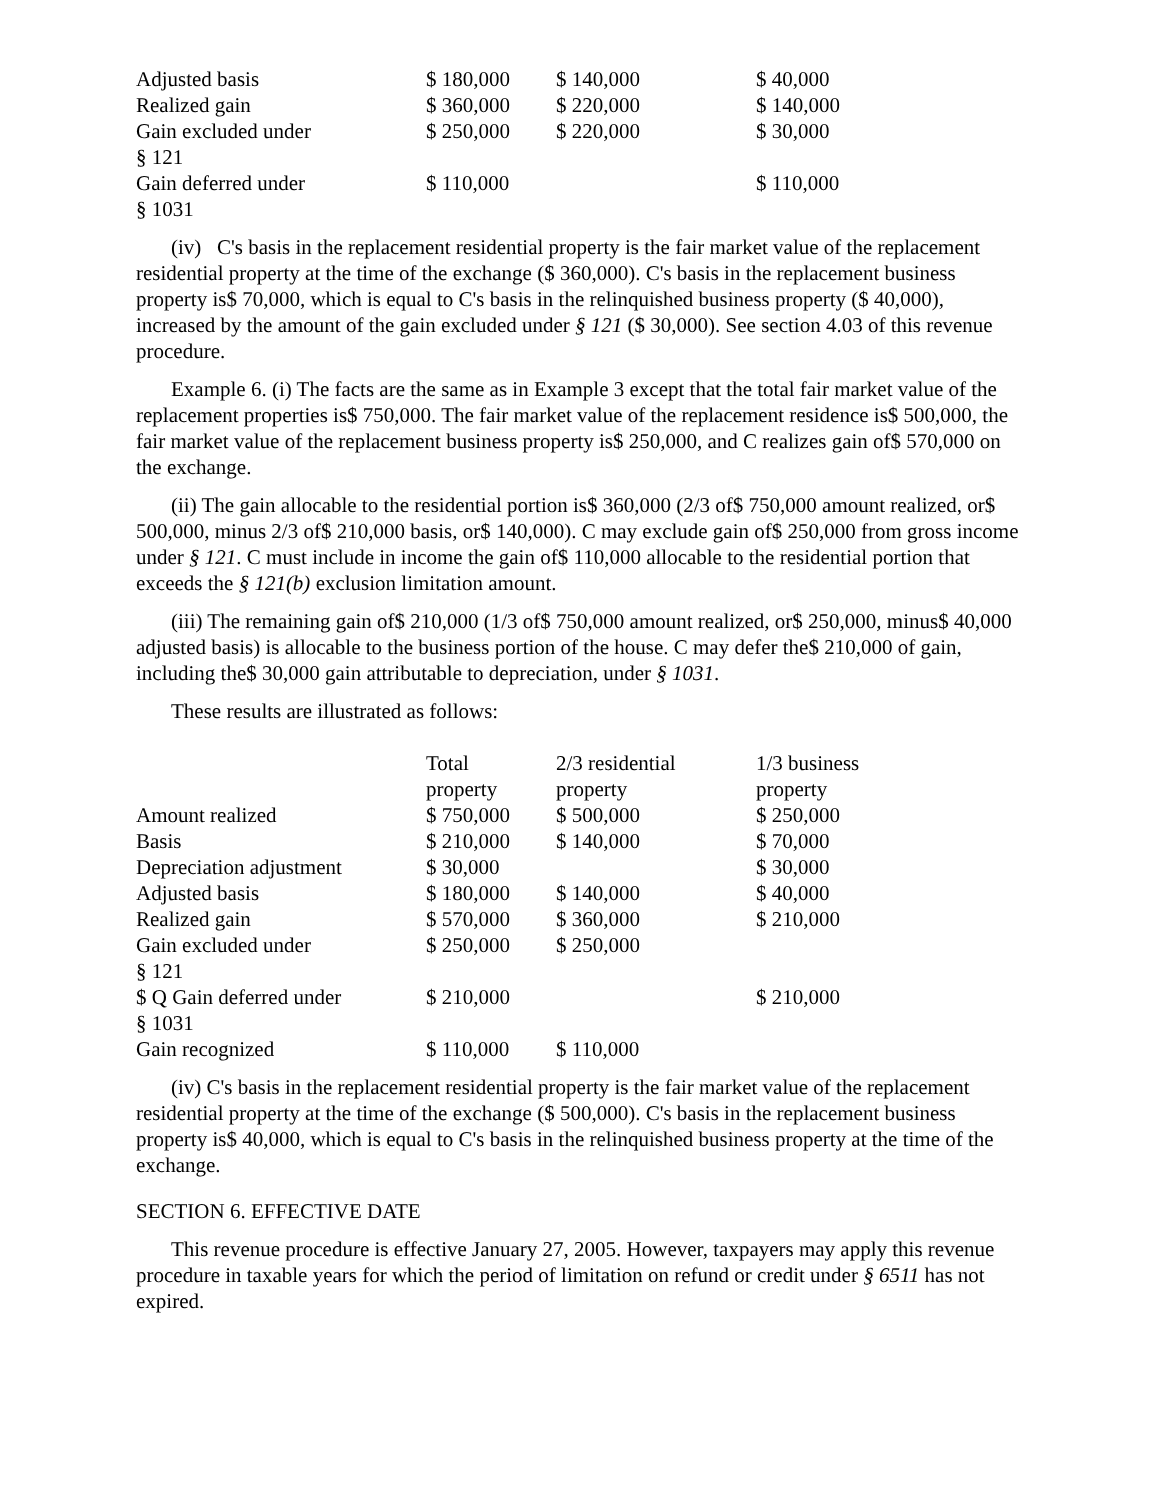| Adjusted basis | $ 180,000 | $ 140,000 | $ 40,000 |
| Realized gain | $ 360,000 | $ 220,000 | $ 140,000 |
| Gain excluded under § 121 | $ 250,000 | $ 220,000 | $ 30,000 |
| Gain deferred under § 1031 | $ 110,000 | | $ 110,000 |
(iv) C's basis in the replacement residential property is the fair market value of the replacement residential property at the time of the exchange ($ 360,000). C's basis in the replacement business property is$ 70,000, which is equal to C's basis in the relinquished business property ($ 40,000), increased by the amount of the gain excluded under § 121 ($ 30,000). See section 4.03 of this revenue procedure.
Example 6. (i) The facts are the same as in Example 3 except that the total fair market value of the replacement properties is$ 750,000. The fair market value of the replacement residence is$ 500,000, the fair market value of the replacement business property is$ 250,000, and C realizes gain of$ 570,000 on the exchange.
(ii) The gain allocable to the residential portion is$ 360,000 (2/3 of$ 750,000 amount realized, or$ 500,000, minus 2/3 of$ 210,000 basis, or$ 140,000). C may exclude gain of$ 250,000 from gross income under § 121. C must include in income the gain of$ 110,000 allocable to the residential portion that exceeds the § 121(b) exclusion limitation amount.
(iii) The remaining gain of$ 210,000 (1/3 of$ 750,000 amount realized, or$ 250,000, minus$ 40,000 adjusted basis) is allocable to the business portion of the house. C may defer the$ 210,000 of gain, including the$ 30,000 gain attributable to depreciation, under § 1031.
These results are illustrated as follows:
| | Total property | 2/3 residential property | 1/3 business property |
| Amount realized | $ 750,000 | $ 500,000 | $ 250,000 |
| Basis | $ 210,000 | $ 140,000 | $ 70,000 |
| Depreciation adjustment | $ 30,000 | | $ 30,000 |
| Adjusted basis | $ 180,000 | $ 140,000 | $ 40,000 |
| Realized gain | $ 570,000 | $ 360,000 | $ 210,000 |
| Gain excluded under § 121 | $ 250,000 | $ 250,000 | |
| $ Q Gain deferred under § 1031 | $ 210,000 | | $ 210,000 |
| Gain recognized | $ 110,000 | $ 110,000 | |
(iv) C's basis in the replacement residential property is the fair market value of the replacement residential property at the time of the exchange ($ 500,000). C's basis in the replacement business property is$ 40,000, which is equal to C's basis in the relinquished business property at the time of the exchange.
SECTION 6. EFFECTIVE DATE
This revenue procedure is effective January 27, 2005. However, taxpayers may apply this revenue procedure in taxable years for which the period of limitation on refund or credit under § 6511 has not expired.